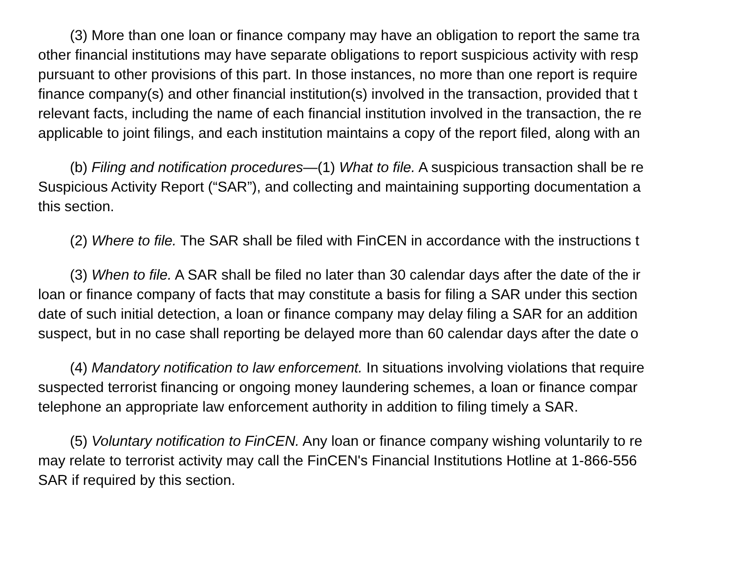(3) More than one loan or finance company may have an obligation to report the same tra
other financial institutions may have separate obligations to report suspicious activity with resp
pursuant to other provisions of this part. In those instances, no more than one report is require
finance company(s) and other financial institution(s) involved in the transaction, provided that t
relevant facts, including the name of each financial institution involved in the transaction, the re
applicable to joint filings, and each institution maintains a copy of the report filed, along with an
(b) Filing and notification procedures—(1) What to file. A suspicious transaction shall be re
Suspicious Activity Report (“SAR”), and collecting and maintaining supporting documentation a
this section.
(2) Where to file. The SAR shall be filed with FinCEN in accordance with the instructions t
(3) When to file. A SAR shall be filed no later than 30 calendar days after the date of the ir
loan or finance company of facts that may constitute a basis for filing a SAR under this section
date of such initial detection, a loan or finance company may delay filing a SAR for an addition
suspect, but in no case shall reporting be delayed more than 60 calendar days after the date o
(4) Mandatory notification to law enforcement. In situations involving violations that require
suspected terrorist financing or ongoing money laundering schemes, a loan or finance compar
telephone an appropriate law enforcement authority in addition to filing timely a SAR.
(5) Voluntary notification to FinCEN. Any loan or finance company wishing voluntarily to re
may relate to terrorist activity may call the FinCEN's Financial Institutions Hotline at 1-866-556
SAR if required by this section.